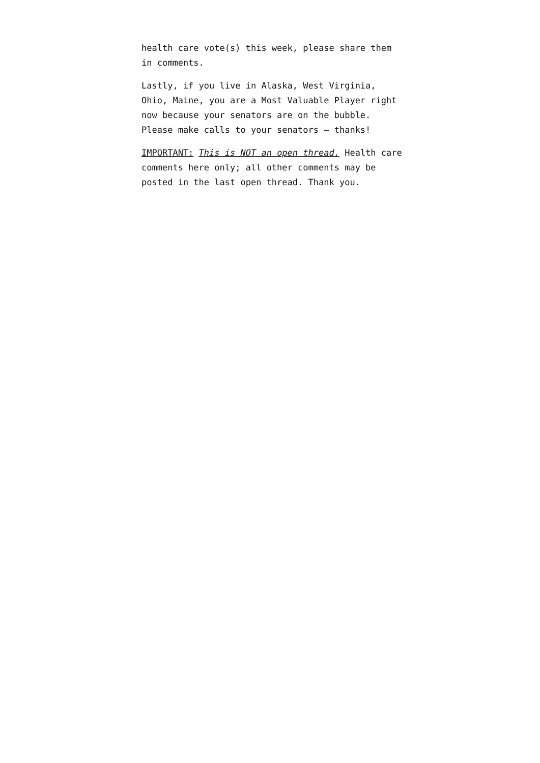health care vote(s) this week, please share them in comments.
Lastly, if you live in Alaska, West Virginia, Ohio, Maine, you are a Most Valuable Player right now because your senators are on the bubble. Please make calls to your senators – thanks!
IMPORTANT: This is NOT an open thread. Health care comments here only; all other comments may be posted in the last open thread. Thank you.